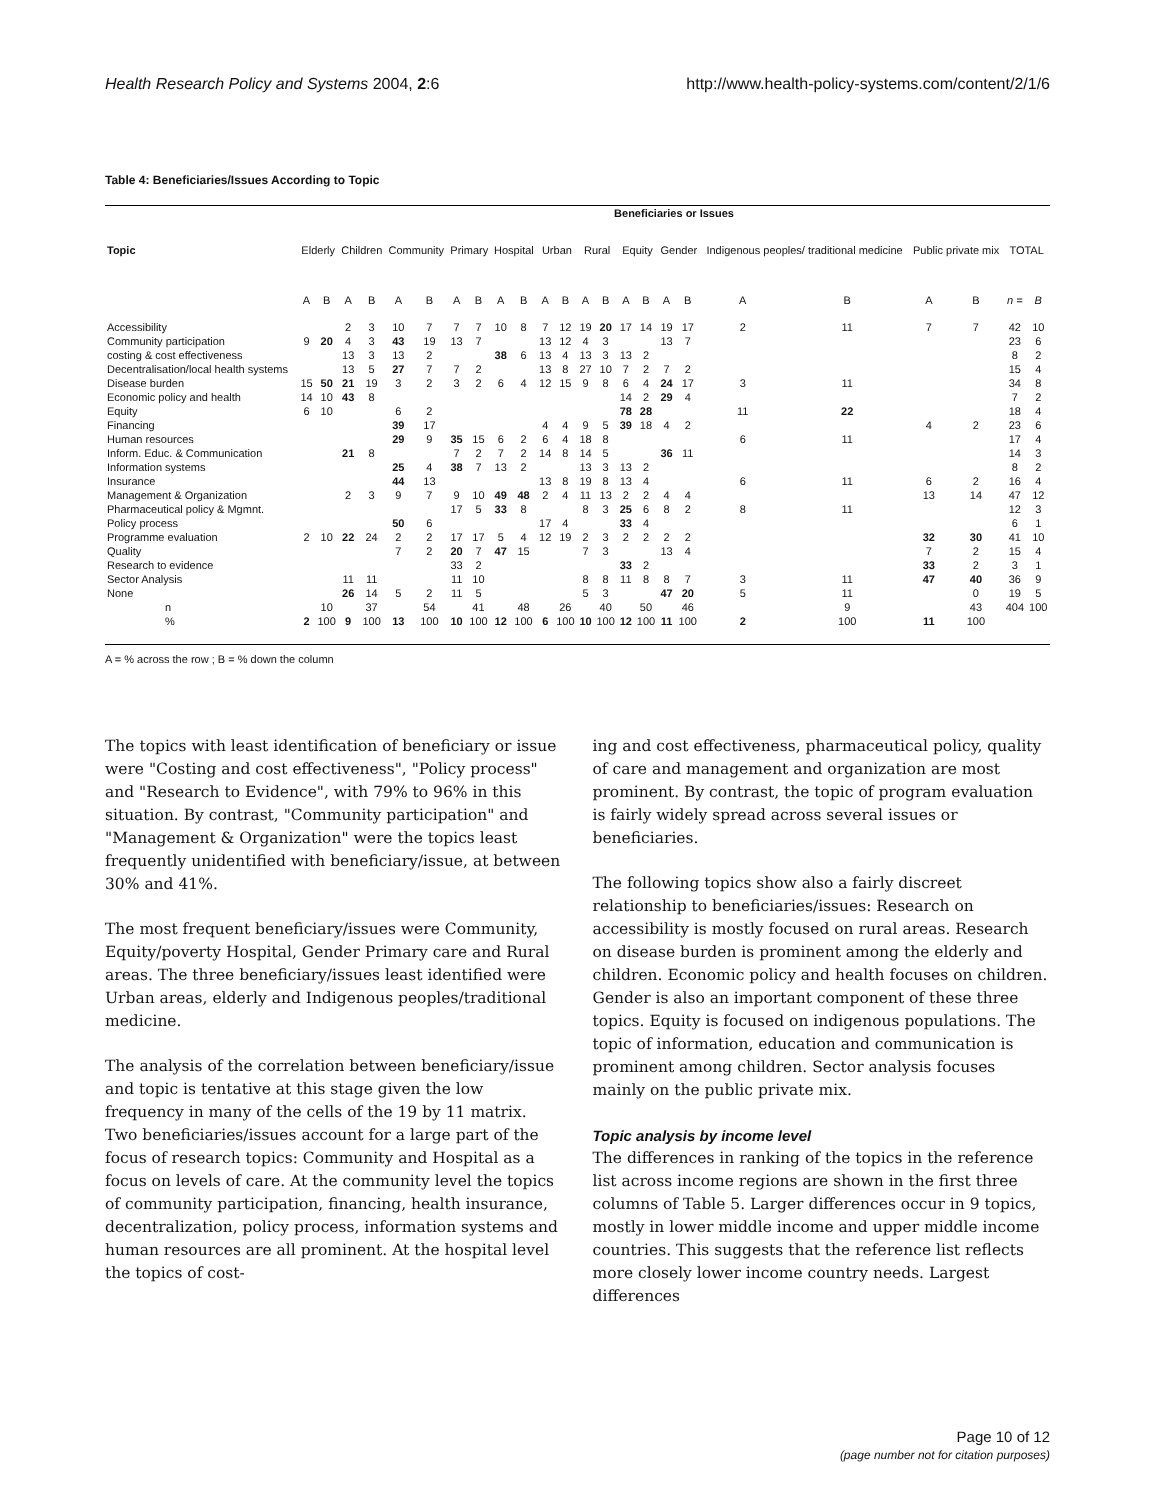Health Research Policy and Systems 2004, 2:6 http://www.health-policy-systems.com/content/2/1/6
Table 4: Beneficiaries/Issues According to Topic
| | Beneficiaries or Issues | | | | | | | | | | | | | | | | | | | | | | | |
| --- | --- | --- | --- | --- | --- | --- | --- | --- | --- | --- | --- | --- | --- | --- | --- | --- | --- | --- | --- | --- | --- | --- | --- | --- |
| Topic | Elderly | | Children | | Community | | Primary | | Hospital | | Urban | | Rural | | Equity | | Gender | | Indigenous peoples/ traditional medicine | | Public private mix | | TOTAL | |
| | A | B | A | B | A | B | A | B | A | B | A | B | A | B | A | B | A | B | A | B | A | B | n = | B |
| Accessibility | | | 2 | 3 | 10 | 7 | 7 | 7 | 10 | 8 | 7 | 12 | 19 | 20 | 17 | 14 | 19 | 17 | 2 | 11 | 7 | 7 | 42 | 10 |
| Community participation | 9 | 20 | 4 | 3 | 43 | 19 | 13 | 7 | | | 13 | 12 | 4 | 3 | | | 13 | 7 | | | | | 23 | 6 |
| costing & cost effectiveness | | | 13 | 3 | 13 | 2 | | | 38 | 6 | 13 | 4 | 13 | 3 | 13 | 2 | | | | | | | 8 | 2 |
| Decentralisation/local health systems | | | 13 | 5 | 27 | 7 | 7 | 2 | | | 13 | 8 | 27 | 10 | 7 | 2 | 7 | 2 | | | | | 15 | 4 |
| Disease burden | 15 | 50 | 21 | 19 | 3 | 2 | 3 | 2 | 6 | 4 | 12 | 15 | 9 | 8 | 6 | 4 | 24 | 17 | 3 | 11 | | | 34 | 8 |
| Economic policy and health | 14 | 10 | 43 | 8 | | | | | | | | | | | 14 | 2 | 29 | 4 | | | | | 7 | 2 |
| Equity | 6 | 10 | | | 6 | 2 | | | | | | | | | 78 | 28 | | | 11 | 22 | | | 18 | 4 |
| Financing | | | | | 39 | 17 | | | | | 4 | 4 | 9 | 5 | 39 | 18 | 4 | 2 | | | 4 | 2 | 23 | 6 |
| Human resources | | | | | 29 | 9 | 35 | 15 | 6 | 2 | 6 | 4 | 18 | 8 | | | | | 6 | 11 | | | 17 | 4 |
| Inform. Educ. & Communication | | | 21 | 8 | | | 7 | 2 | 7 | 2 | 14 | 8 | 14 | 5 | | | 36 | 11 | | | | | 14 | 3 |
| Information systems | | | | | 25 | 4 | 38 | 7 | 13 | 2 | | | 13 | 3 | 13 | 2 | | | | | | | 8 | 2 |
| Insurance | | | | | 44 | 13 | | | | | 13 | 8 | 19 | 8 | 13 | 4 | | | 6 | 11 | 6 | 2 | 16 | 4 |
| Management & Organization | | | 2 | 3 | 9 | 7 | 9 | 10 | 49 | 48 | 2 | 4 | 11 | 13 | 2 | 2 | 4 | 4 | | | 13 | 14 | 47 | 12 |
| Pharmaceutical policy & Mgmnt. | | | | | | | 17 | 5 | 33 | 8 | | | 8 | 3 | 25 | 6 | 8 | 2 | 8 | 11 | | | 12 | 3 |
| Policy process | | | | | 50 | 6 | | | | | 17 | 4 | | | 33 | 4 | | | | | | | 6 | 1 |
| Programme evaluation | 2 | 10 | 22 | 24 | 2 | 2 | 17 | 17 | 5 | 4 | 12 | 19 | 2 | 3 | 2 | 2 | 2 | 2 | | | 32 | 30 | 41 | 10 |
| Quality | | | | | 7 | 2 | 20 | 7 | 47 | 15 | | | 7 | 3 | | | 13 | 4 | | | 7 | 2 | 15 | 4 |
| Research to evidence | | | | | | | 33 | 2 | | | | | | | 33 | 2 | | | | | 33 | 2 | 3 | 1 |
| Sector Analysis | | | 11 | 11 | | | 11 | 10 | | | | | 8 | 8 | 11 | 8 | 8 | 7 | 3 | 11 | 47 | 40 | 36 | 9 |
| None | | | 26 | 14 | 5 | 2 | 11 | 5 | | | | | 5 | 3 | | | 47 | 20 | 5 | 11 | | 0 | 19 | 5 |
| n | | 10 | | 37 | | 54 | | 41 | | 48 | | 26 | | 40 | | 50 | | 46 | | 9 | | 43 | 404 | 100 |
| % | 2 | 100 | 9 | 100 | 13 | 100 | 10 | 100 | 12 | 100 | 6 | 100 | 10 | 100 | 12 | 100 | 11 | 100 | 2 | 100 | 11 | 100 | | |
A = % across the row ; B = % down the column
The topics with least identification of beneficiary or issue were "Costing and cost effectiveness", "Policy process" and "Research to Evidence", with 79% to 96% in this situation. By contrast, "Community participation" and "Management & Organization" were the topics least frequently unidentified with beneficiary/issue, at between 30% and 41%.
The most frequent beneficiary/issues were Community, Equity/poverty Hospital, Gender Primary care and Rural areas. The three beneficiary/issues least identified were Urban areas, elderly and Indigenous peoples/traditional medicine.
The analysis of the correlation between beneficiary/issue and topic is tentative at this stage given the low frequency in many of the cells of the 19 by 11 matrix. Two beneficiaries/issues account for a large part of the focus of research topics: Community and Hospital as a focus on levels of care. At the community level the topics of community participation, financing, health insurance, decentralization, policy process, information systems and human resources are all prominent. At the hospital level the topics of cost-
ing and cost effectiveness, pharmaceutical policy, quality of care and management and organization are most prominent. By contrast, the topic of program evaluation is fairly widely spread across several issues or beneficiaries.
The following topics show also a fairly discreet relationship to beneficiaries/issues: Research on accessibility is mostly focused on rural areas. Research on disease burden is prominent among the elderly and children. Economic policy and health focuses on children. Gender is also an important component of these three topics. Equity is focused on indigenous populations. The topic of information, education and communication is prominent among children. Sector analysis focuses mainly on the public private mix.
Topic analysis by income level
The differences in ranking of the topics in the reference list across income regions are shown in the first three columns of Table 5. Larger differences occur in 9 topics, mostly in lower middle income and upper middle income countries. This suggests that the reference list reflects more closely lower income country needs. Largest differences
Page 10 of 12
(page number not for citation purposes)